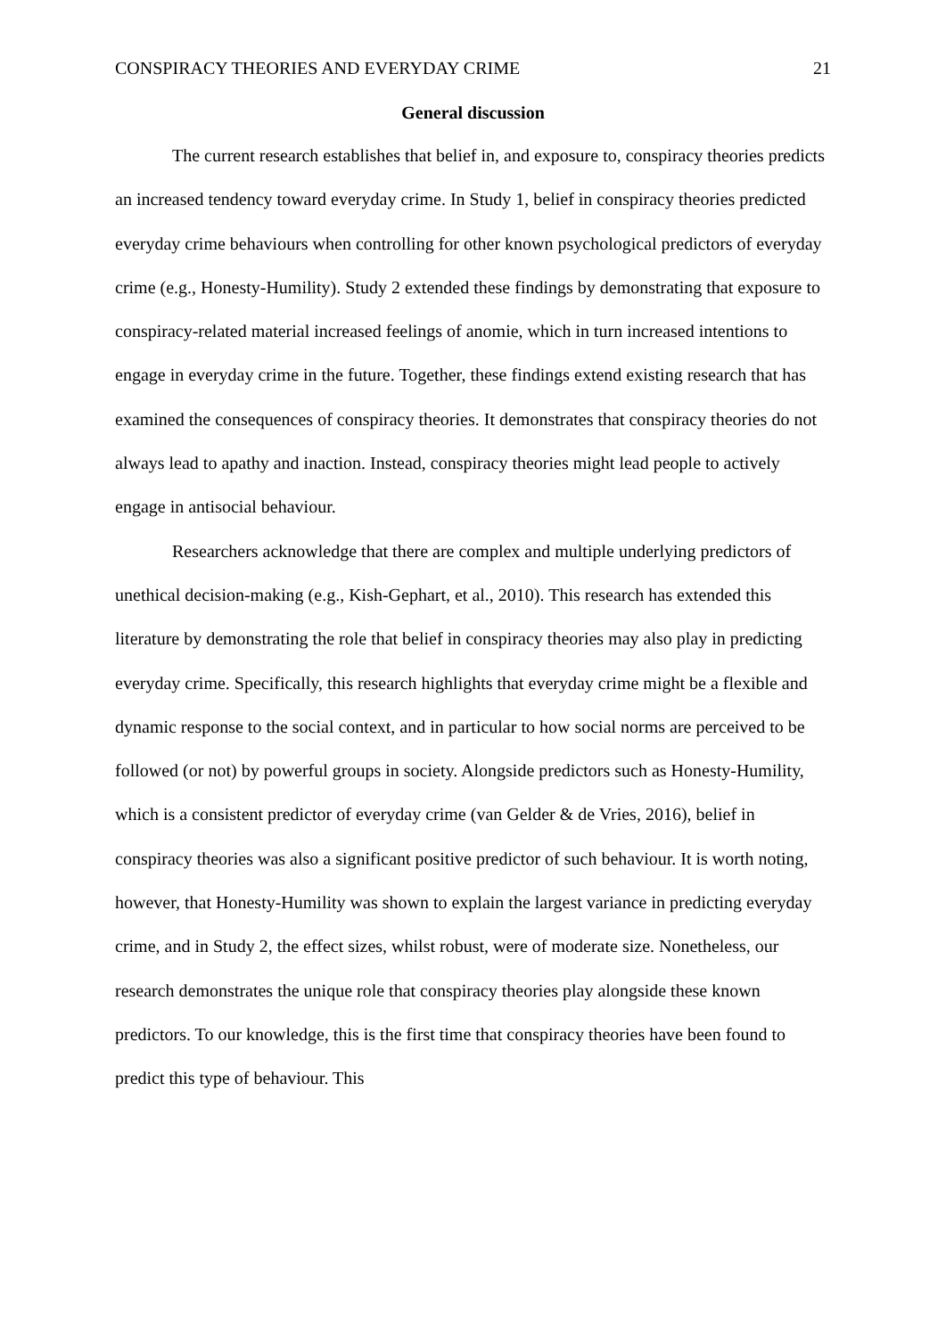CONSPIRACY THEORIES AND EVERYDAY CRIME 21
General discussion
The current research establishes that belief in, and exposure to, conspiracy theories predicts an increased tendency toward everyday crime. In Study 1, belief in conspiracy theories predicted everyday crime behaviours when controlling for other known psychological predictors of everyday crime (e.g., Honesty-Humility). Study 2 extended these findings by demonstrating that exposure to conspiracy-related material increased feelings of anomie, which in turn increased intentions to engage in everyday crime in the future. Together, these findings extend existing research that has examined the consequences of conspiracy theories. It demonstrates that conspiracy theories do not always lead to apathy and inaction. Instead, conspiracy theories might lead people to actively engage in antisocial behaviour.
Researchers acknowledge that there are complex and multiple underlying predictors of unethical decision-making (e.g., Kish-Gephart, et al., 2010). This research has extended this literature by demonstrating the role that belief in conspiracy theories may also play in predicting everyday crime. Specifically, this research highlights that everyday crime might be a flexible and dynamic response to the social context, and in particular to how social norms are perceived to be followed (or not) by powerful groups in society. Alongside predictors such as Honesty-Humility, which is a consistent predictor of everyday crime (van Gelder & de Vries, 2016), belief in conspiracy theories was also a significant positive predictor of such behaviour. It is worth noting, however, that Honesty-Humility was shown to explain the largest variance in predicting everyday crime, and in Study 2, the effect sizes, whilst robust, were of moderate size. Nonetheless, our research demonstrates the unique role that conspiracy theories play alongside these known predictors. To our knowledge, this is the first time that conspiracy theories have been found to predict this type of behaviour. This